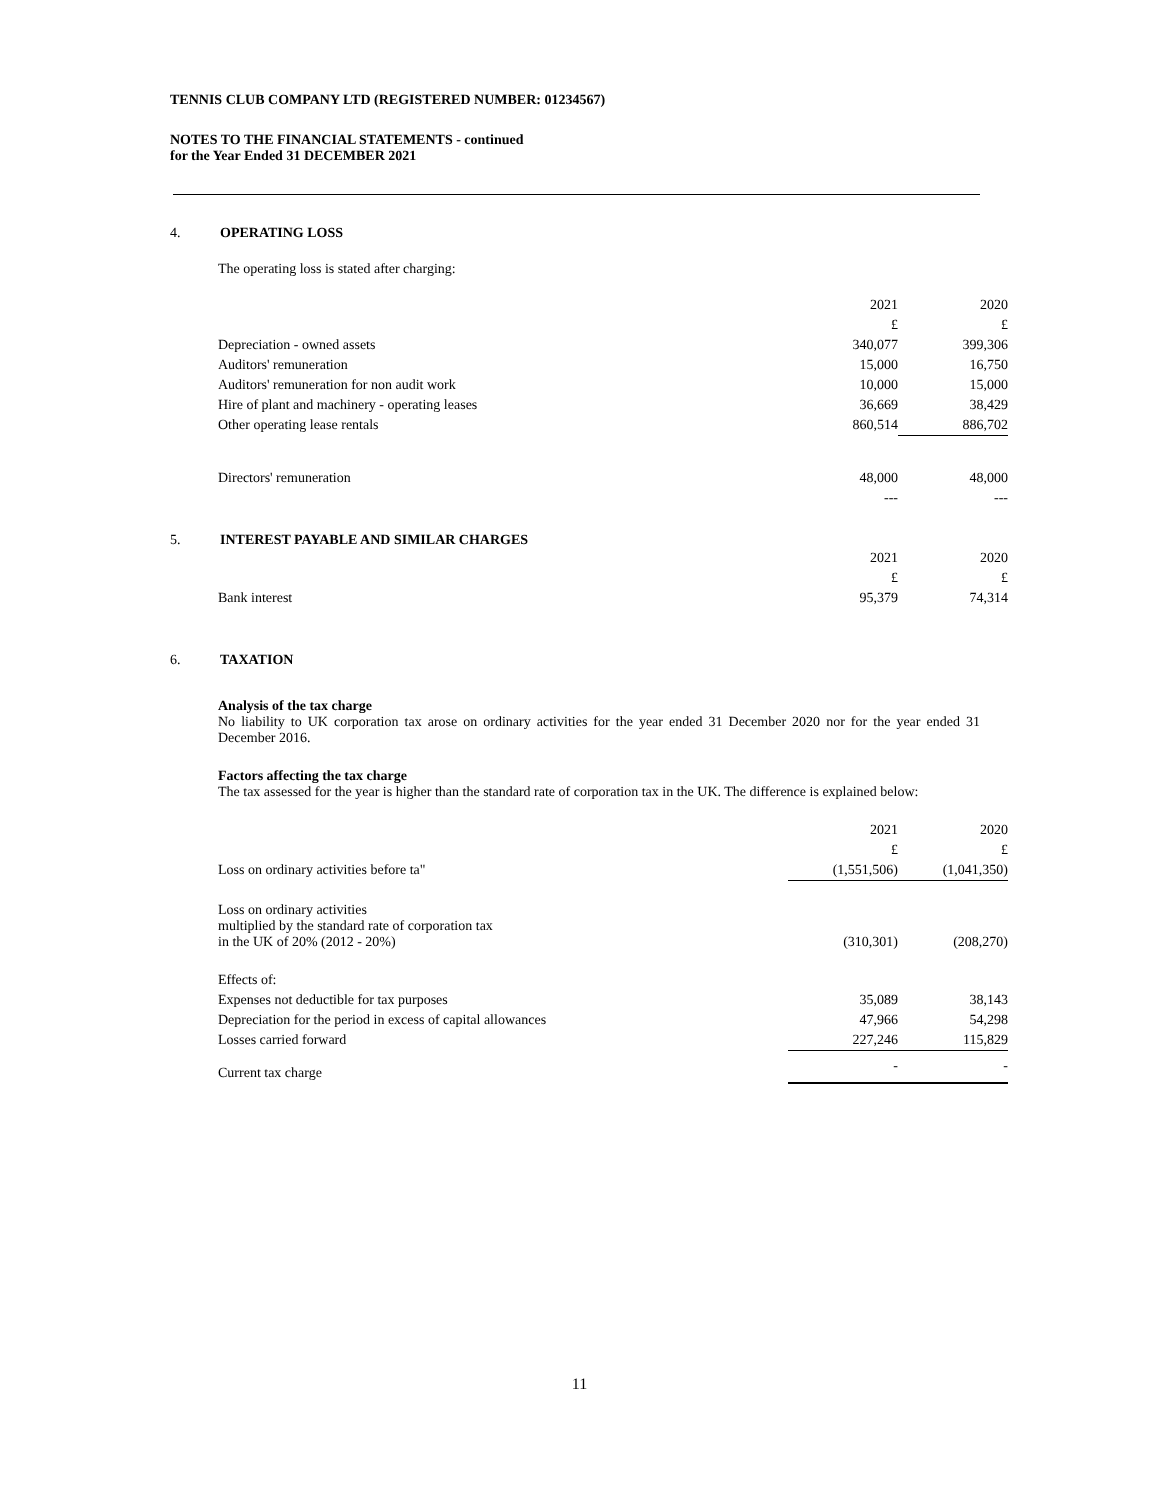TENNIS CLUB COMPANY LTD (REGISTERED NUMBER: 01234567)
NOTES TO THE FINANCIAL STATEMENTS - continued
for the Year Ended 31 DECEMBER 2021
4. OPERATING LOSS
The operating loss is stated after charging:
| | 2021 | 2020 |
| | £ | £ |
| Depreciation - owned assets | 340,077 | 399,306 |
| Auditors' remuneration | 15,000 | 16,750 |
| Auditors' remuneration for non audit work | 10,000 | 15,000 |
| Hire of plant and machinery - operating leases | 36,669 | 38,429 |
| Other operating lease rentals | 860,514 | 886,702 |
| Directors' remuneration | 48,000 | 48,000 |
| | --- | --- |
5. INTEREST PAYABLE AND SIMILAR CHARGES
| | 2021 | 2020 |
| | £ | £ |
| Bank interest | 95,379 | 74,314 |
6. TAXATION
Analysis of the tax charge
No liability to UK corporation tax arose on ordinary activities for the year ended 31 December 2020 nor for the year ended 31 December 2016.
Factors affecting the tax charge
The tax assessed for the year is higher than the standard rate of corporation tax in the UK. The difference is explained below:
| | 2021 | 2020 |
| | £ | £ |
| Loss on ordinary activities before ta" | (1,551,506) | (1,041,350) |
| Loss on ordinary activities multiplied by the standard rate of corporation tax in the UK of 20% (2012 - 20%) | (310,301) | (208,270) |
| Effects of: | | |
| Expenses not deductible for tax purposes | 35,089 | 38,143 |
| Depreciation for the period in excess of capital allowances | 47,966 | 54,298 |
| Losses carried forward | 227,246 | 115,829 |
| Current tax charge | - | - |
11